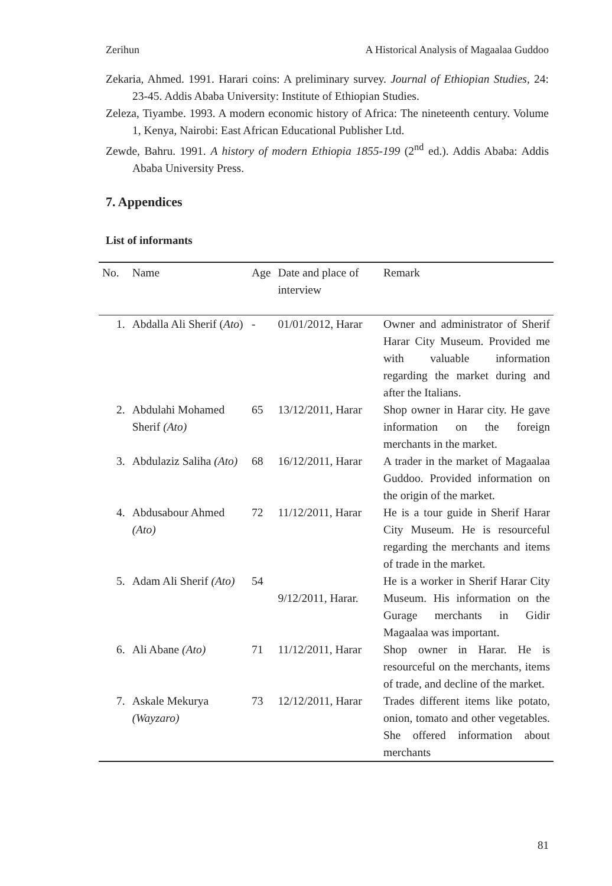Zerihun A Historical Analysis of Magaalaa Guddoo
Zekaria, Ahmed. 1991. Harari coins: A preliminary survey. Journal of Ethiopian Studies, 24: 23-45. Addis Ababa University: Institute of Ethiopian Studies.
Zeleza, Tiyambe. 1993. A modern economic history of Africa: The nineteenth century. Volume 1, Kenya, Nairobi: East African Educational Publisher Ltd.
Zewde, Bahru. 1991. A history of modern Ethiopia 1855-199 (2<sup>nd</sup> ed.). Addis Ababa: Addis Ababa University Press.
7. Appendices
List of informants
| No. | Name | Age | Date and place of interview | Remark |
| --- | --- | --- | --- | --- |
| 1. | Abdalla Ali Sherif ( Ato ) | - | 01/01/2012, Harar | Owner and administrator of Sherif Harar City Museum. Provided me with valuable information regarding the market during and after the Italians. |
| 2. | Abdulahi Mohamed Sherif (Ato) | 65 | 13/12/2011, Harar | Shop owner in Harar city. He gave information on the foreign merchants in the market. |
| 3. | Abdulaziz Saliha (Ato) | 68 | 16/12/2011, Harar | A trader in the market of Magaalaa Guddoo. Provided information on the origin of the market. |
| 4. | Abdusabour Ahmed (Ato) | 72 | 11/12/2011, Harar | He is a tour guide in Sherif Harar City Museum. He is resourceful regarding the merchants and items of trade in the market. |
| 5. | Adam Ali Sherif (Ato) | 54 | 9/12/2011, Harar. | He is a worker in Sherif Harar City Museum. His information on the Gurage merchants in Gidir Magaalaa was important. |
| 6. | Ali Abane (Ato) | 71 | 11/12/2011, Harar | Shop owner in Harar. He is resourceful on the merchants, items of trade, and decline of the market. |
| 7. | Askale Mekurya (Wayzaro) | 73 | 12/12/2011, Harar | Trades different items like potato, onion, tomato and other vegetables. She offered information about merchants |
81